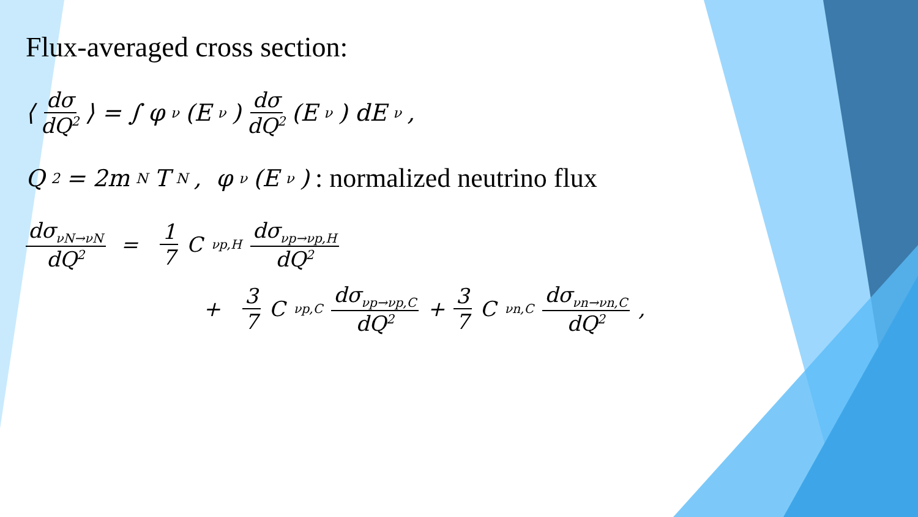Flux-averaged cross section:
⟨ dσ dQ<sup>2</sup> ⟩ = ∫ φ<sub>ν</sub>(E<sub>ν</sub>) dσ dQ<sup>2</sup> (E<sub>ν</sub>) dE<sub>ν</sub>,
Q<sup>2</sup> = 2m<sub>N</sub>T<sub>N</sub>, φ<sub>ν</sub>(E<sub>ν</sub>): normalized neutrino flux
dσ<sub>νN→νN</sub> dQ<sup>2</sup> = 1 7 C<sub>νp,H</sub> dσ<sub>νp→νp,H</sub> dQ<sup>2</sup>
+ 3 7 C<sub>νp,C</sub> dσ<sub>νp→νp,C</sub> dQ<sup>2</sup> + 3 7 C<sub>νn,C</sub> dσ<sub>νn→νn,C</sub> dQ<sup>2</sup>,